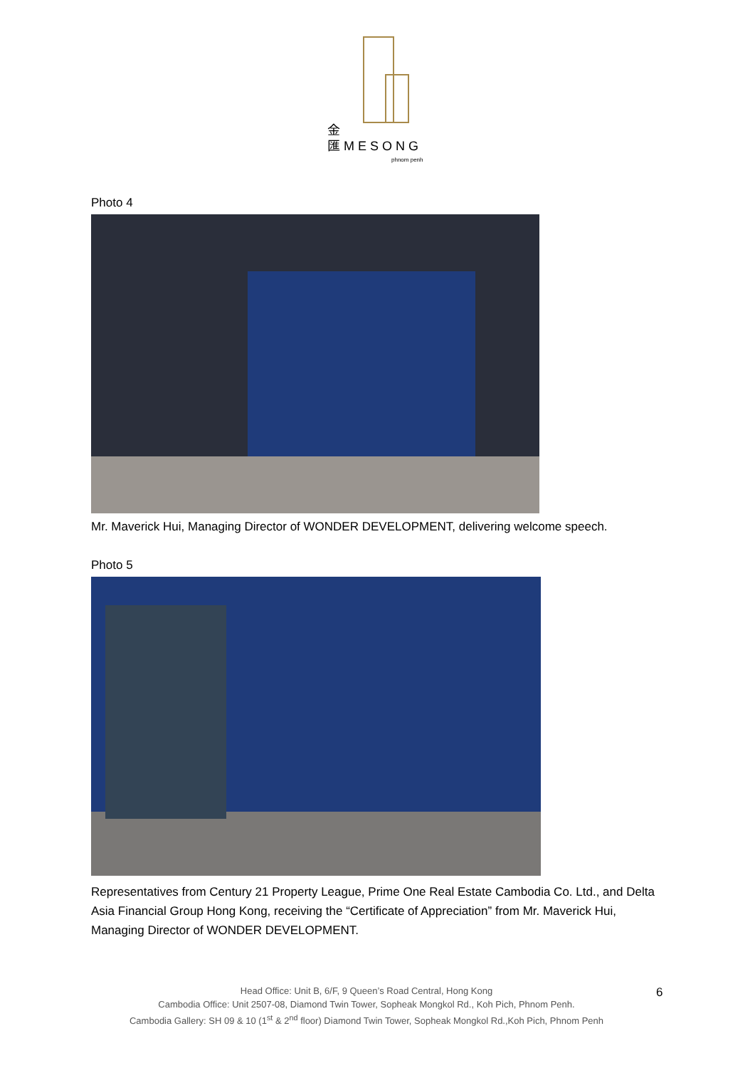金
匯 MESONG
phnom penh
Photo 4
Mr. Maverick Hui, Managing Director of WONDER DEVELOPMENT, delivering welcome speech.
Photo 5
Representatives from Century 21 Property League, Prime One Real Estate Cambodia Co. Ltd., and Delta Asia Financial Group Hong Kong, receiving the “Certificate of Appreciation” from Mr. Maverick Hui, Managing Director of WONDER DEVELOPMENT.
Head Office: Unit B, 6/F, 9 Queen’s Road Central, Hong Kong
Cambodia Office: Unit 2507-08, Diamond Twin Tower, Sopheak Mongkol Rd., Koh Pich, Phnom Penh.
Cambodia Gallery: SH 09 & 10 (1<sup>st</sup> & 2<sup>nd</sup> floor) Diamond Twin Tower, Sopheak Mongkol Rd.,Koh Pich, Phnom Penh
6